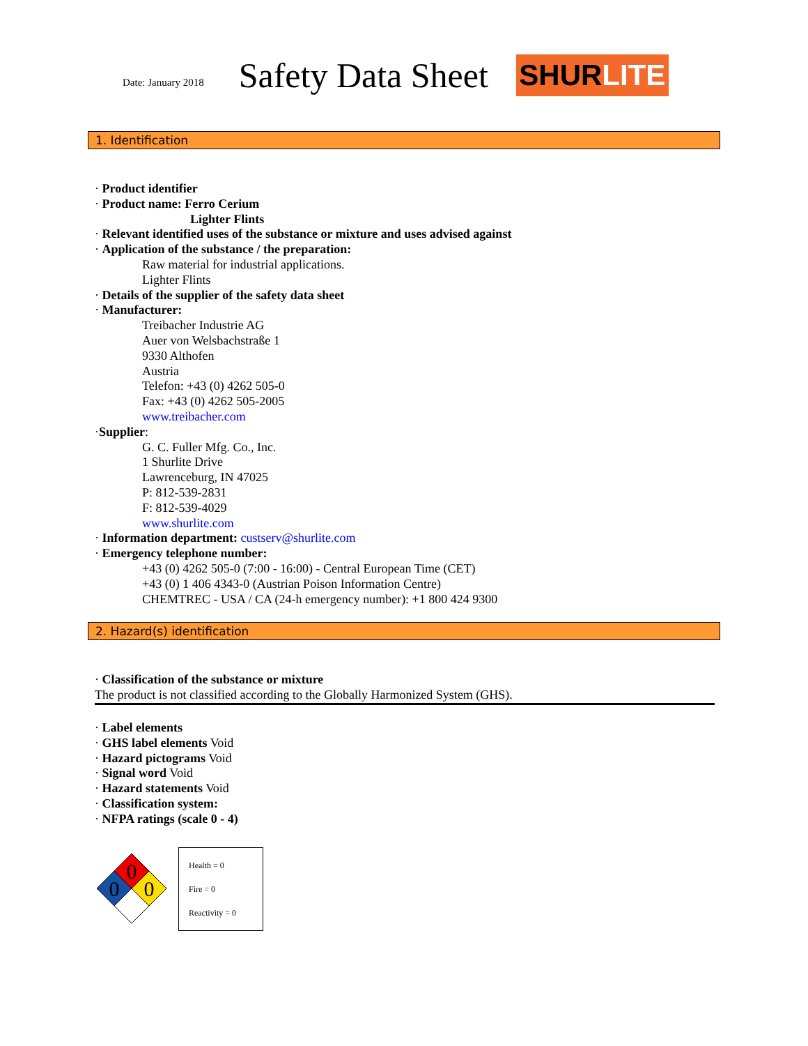Date: January 2018
Safety Data Sheet
SHUR LITE
1. Identification
· Product identifier
· Product name: Ferro Cerium
Lighter Flints
· Relevant identified uses of the substance or mixture and uses advised against
· Application of the substance / the preparation:
Raw material for industrial applications.
Lighter Flints
· Details of the supplier of the safety data sheet
· Manufacturer:
Treibacher Industrie AG
Auer von Welsbachstraße 1
9330 Althofen
Austria
Telefon: +43 (0) 4262 505-0
Fax: +43 (0) 4262 505-2005
www.treibacher.com
·Supplier:
G. C. Fuller Mfg. Co., Inc.
1 Shurlite Drive
Lawrenceburg, IN 47025
P: 812-539-2831
F: 812-539-4029
www.shurlite.com
· Information department: custserv@shurlite.com
· Emergency telephone number:
+43 (0) 4262 505-0 (7:00 - 16:00) - Central European Time (CET)
+43 (0) 1 406 4343-0 (Austrian Poison Information Centre)
CHEMTREC - USA / CA (24-h emergency number): +1 800 424 9300
2. Hazard(s) identification
· Classification of the substance or mixture
The product is not classified according to the Globally Harmonized System (GHS).
· Label elements
· GHS label elements Void
· Hazard pictograms Void
· Signal word Void
· Hazard statements Void
· Classification system:
· NFPA ratings (scale 0 - 4)
0
0
0
Health = 0
Fire = 0
Reactivity = 0